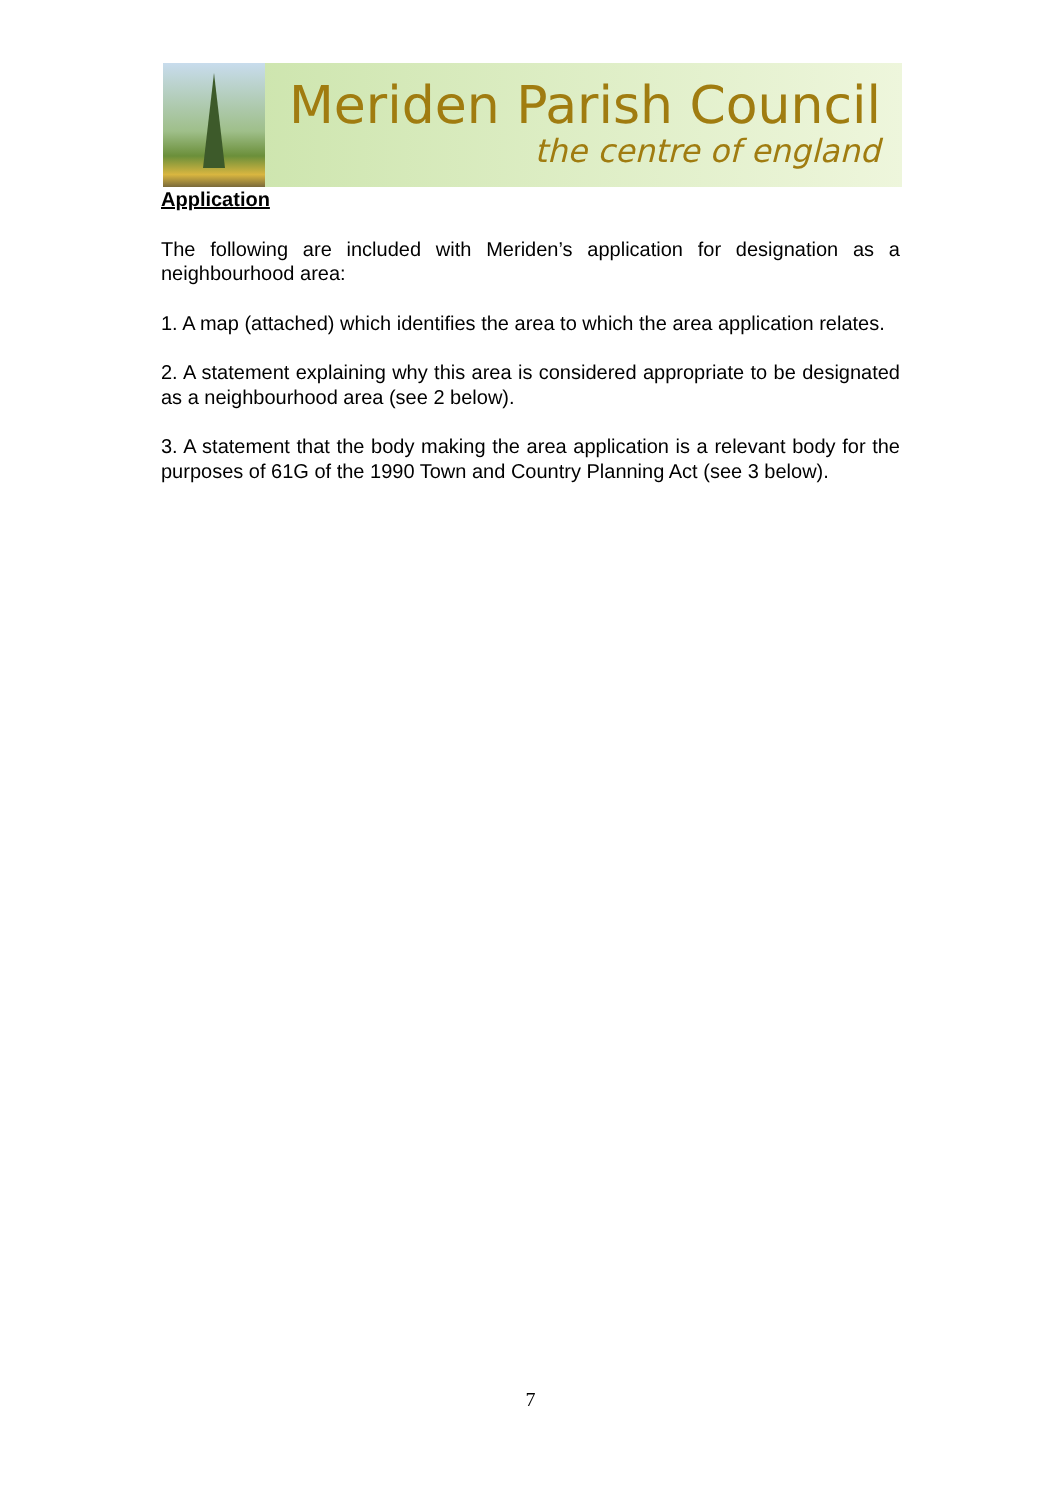Meriden Parish Council
the centre of england
Application
The following are included with Meriden’s application for designation as a neighbourhood area:
1. A map (attached) which identifies the area to which the area application relates.
2. A statement explaining why this area is considered appropriate to be designated as a neighbourhood area (see 2 below).
3. A statement that the body making the area application is a relevant body for the purposes of 61G of the 1990 Town and Country Planning Act (see 3 below).
7